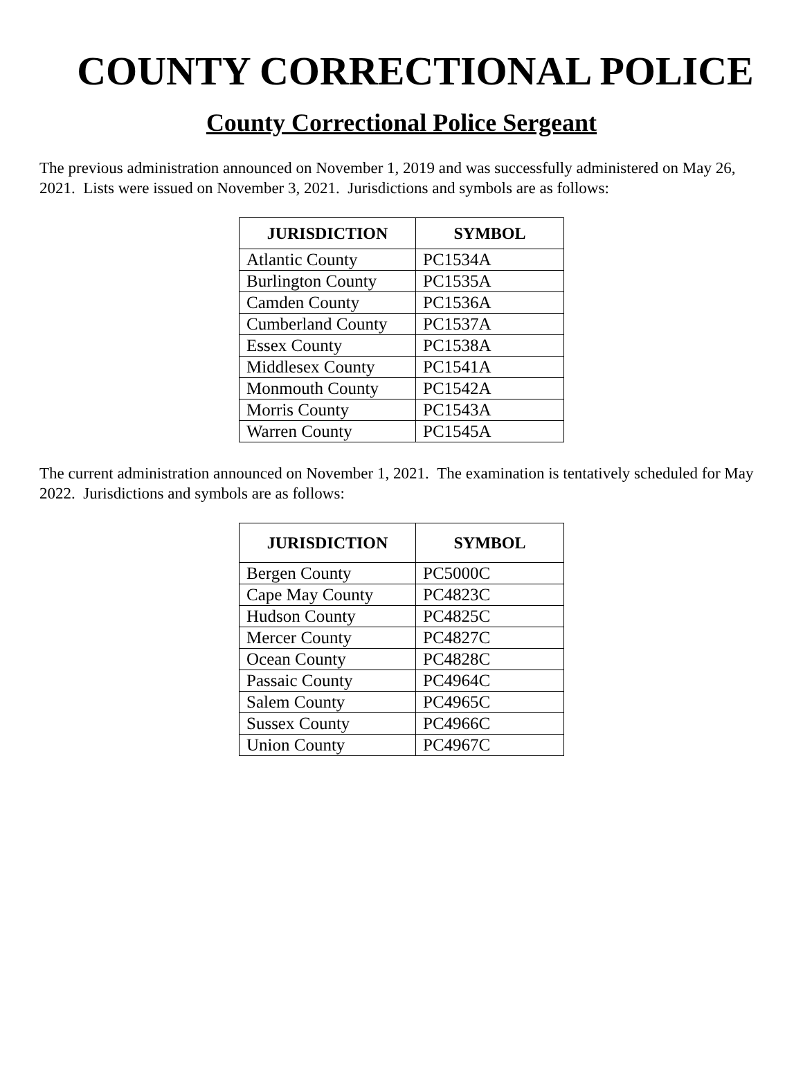COUNTY CORRECTIONAL POLICE
County Correctional Police Sergeant
The previous administration announced on November 1, 2019 and was successfully administered on May 26, 2021. Lists were issued on November 3, 2021. Jurisdictions and symbols are as follows:
| JURISDICTION | SYMBOL |
| --- | --- |
| Atlantic County | PC1534A |
| Burlington County | PC1535A |
| Camden County | PC1536A |
| Cumberland County | PC1537A |
| Essex County | PC1538A |
| Middlesex County | PC1541A |
| Monmouth County | PC1542A |
| Morris County | PC1543A |
| Warren County | PC1545A |
The current administration announced on November 1, 2021. The examination is tentatively scheduled for May 2022. Jurisdictions and symbols are as follows:
| JURISDICTION | SYMBOL |
| --- | --- |
| Bergen County | PC5000C |
| Cape May County | PC4823C |
| Hudson County | PC4825C |
| Mercer County | PC4827C |
| Ocean County | PC4828C |
| Passaic County | PC4964C |
| Salem County | PC4965C |
| Sussex County | PC4966C |
| Union County | PC4967C |